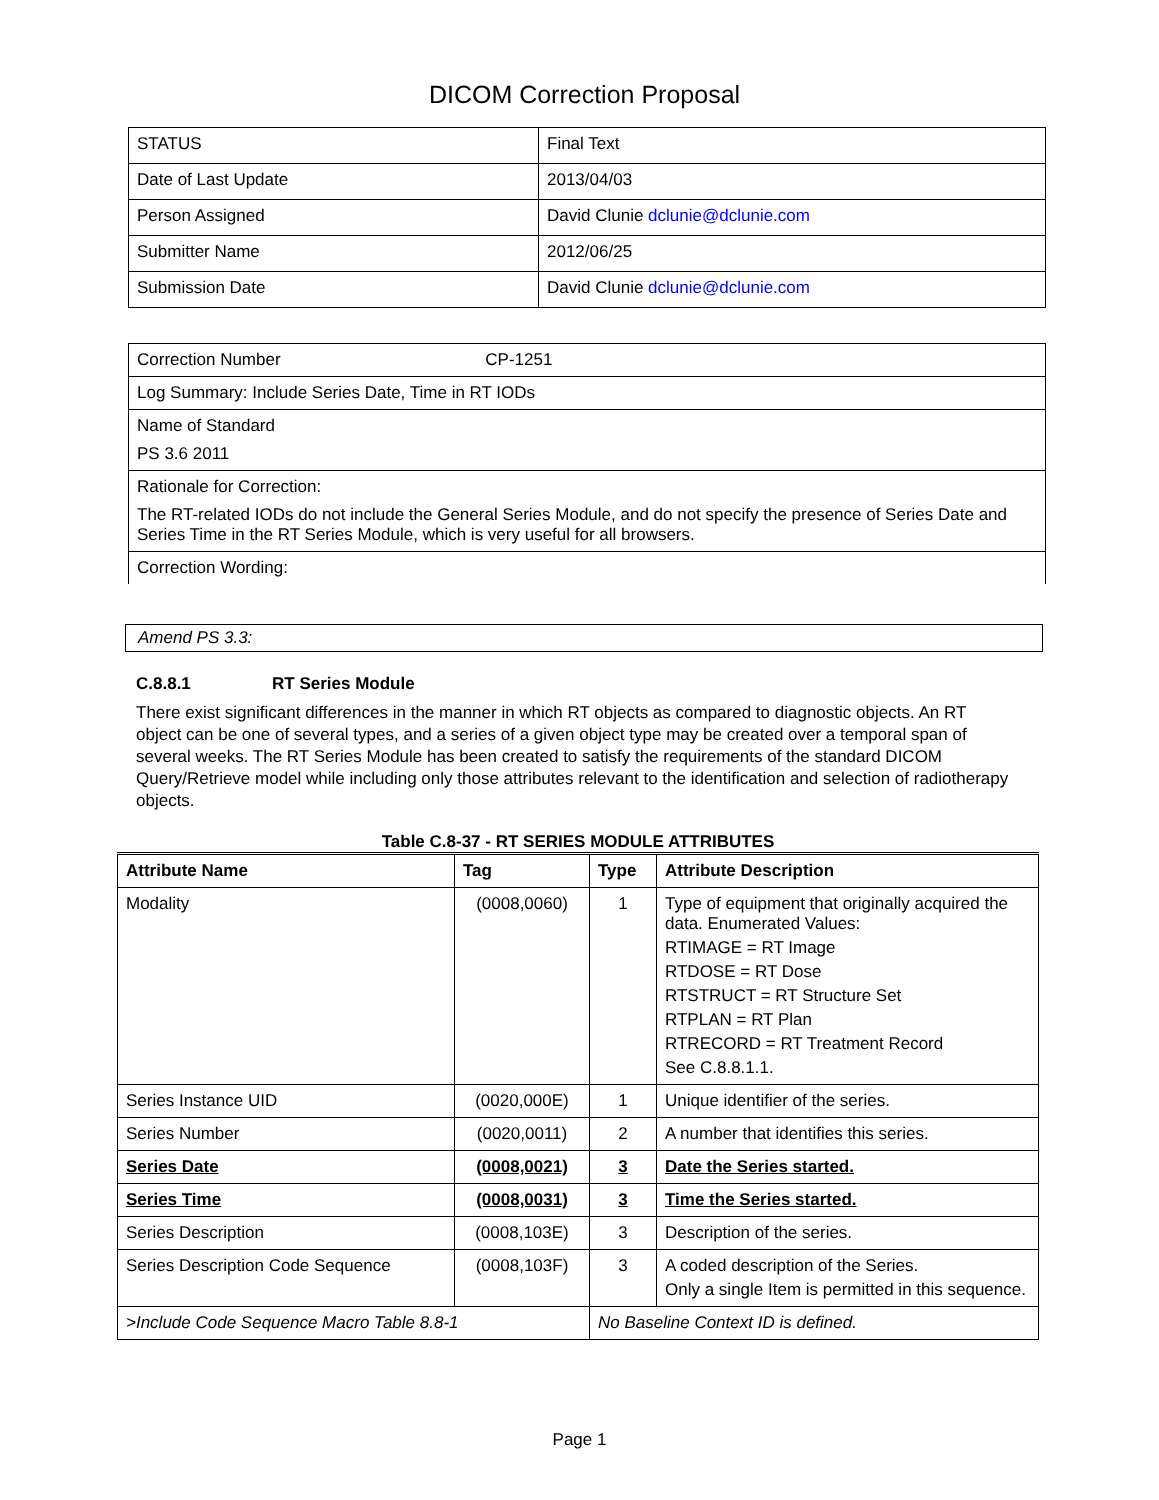DICOM Correction Proposal
| STATUS | Final Text |
| Date of Last Update | 2013/04/03 |
| Person Assigned | David Clunie dclunie@dclunie.com |
| Submitter Name | 2012/06/25 |
| Submission Date | David Clunie dclunie@dclunie.com |
| Correction Number CP-1251 |
| Log Summary: Include Series Date, Time in RT IODs |
| Name of Standard PS 3.6 2011 |
| Rationale for Correction: The RT-related IODs do not include the General Series Module, and do not specify the presence of Series Date and Series Time in the RT Series Module, which is very useful for all browsers. |
| Correction Wording: |
Amend PS 3.3:
C.8.8.1 RT Series Module
There exist significant differences in the manner in which RT objects as compared to diagnostic objects. An RT object can be one of several types, and a series of a given object type may be created over a temporal span of several weeks. The RT Series Module has been created to satisfy the requirements of the standard DICOM Query/Retrieve model while including only those attributes relevant to the identification and selection of radiotherapy objects.
Table C.8-37 - RT SERIES MODULE ATTRIBUTES
| Attribute Name | Tag | Type | Attribute Description |
| --- | --- | --- | --- |
| Modality | (0008,0060) | 1 | Type of equipment that originally acquired the data. Enumerated Values: RTIMAGE = RT Image RTDOSE = RT Dose RTSTRUCT = RT Structure Set RTPLAN = RT Plan RTRECORD = RT Treatment Record See C.8.8.1.1. |
| Series Instance UID | (0020,000E) | 1 | Unique identifier of the series. |
| Series Number | (0020,0011) | 2 | A number that identifies this series. |
| Series Date | (0008,0021) | 3 | Date the Series started. |
| Series Time | (0008,0031) | 3 | Time the Series started. |
| Series Description | (0008,103E) | 3 | Description of the series. |
| Series Description Code Sequence | (0008,103F) | 3 | A coded description of the Series. Only a single Item is permitted in this sequence. |
| >Include Code Sequence Macro Table 8.8-1 | | No Baseline Context ID is defined. | |
Page 1